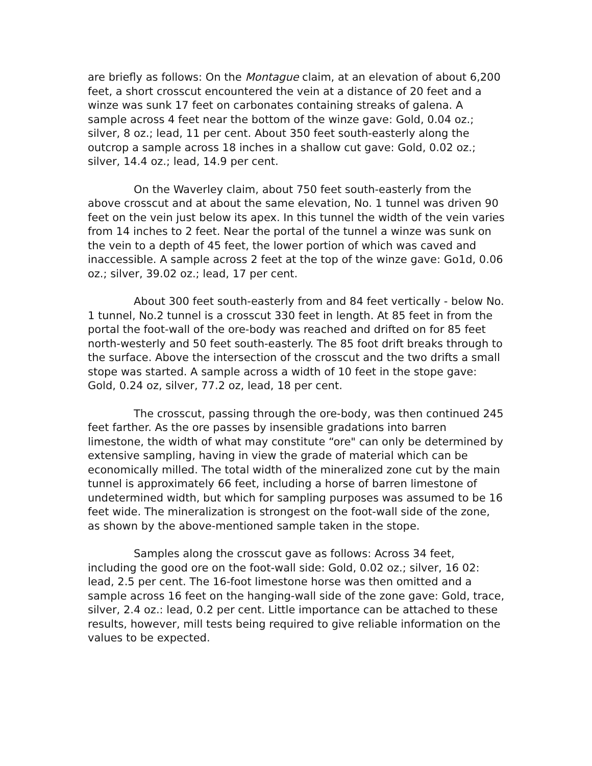are briefly as follows: On the Montague claim, at an elevation of about 6,200 feet, a short crosscut encountered the vein at a distance of 20 feet and a winze was sunk 17 feet on carbonates containing streaks of galena. A sample across 4 feet near the bottom of the winze gave: Gold, 0.04 oz.; silver, 8 oz.; lead, 11 per cent. About 350 feet south-easterly along the outcrop a sample across 18 inches in a shallow cut gave: Gold, 0.02 oz.; silver, 14.4 oz.; lead, 14.9 per cent.
On the Waverley claim, about 750 feet south-easterly from the above crosscut and at about the same elevation, No. 1 tunnel was driven 90 feet on the vein just below its apex. In this tunnel the width of the vein varies from 14 inches to 2 feet. Near the portal of the tunnel a winze was sunk on the vein to a depth of 45 feet, the lower portion of which was caved and inaccessible. A sample across 2 feet at the top of the winze gave: Go1d, 0.06 oz.; silver, 39.02 oz.; lead, 17 per cent.
About 300 feet south-easterly from and 84 feet vertically - below No. 1 tunnel, No.2 tunnel is a crosscut 330 feet in length. At 85 feet in from the portal the foot-wall of the ore-body was reached and drifted on for 85 feet north-westerly and 50 feet south-easterly. The 85 foot drift breaks through to the surface. Above the intersection of the crosscut and the two drifts a small stope was started. A sample across a width of 10 feet in the stope gave: Gold, 0.24 oz, silver, 77.2 oz, lead, 18 per cent.
The crosscut, passing through the ore-body, was then continued 245 feet farther. As the ore passes by insensible gradations into barren limestone, the width of what may constitute “ore" can only be determined by extensive sampling, having in view the grade of material which can be economically milled. The total width of the mineralized zone cut by the main tunnel is approximately 66 feet, including a horse of barren limestone of undetermined width, but which for sampling purposes was assumed to be 16 feet wide. The mineralization is strongest on the foot-wall side of the zone, as shown by the above-mentioned sample taken in the stope.
Samples along the crosscut gave as follows: Across 34 feet, including the good ore on the foot-wall side: Gold, 0.02 oz.; silver, 16 02: lead, 2.5 per cent. The 16-foot limestone horse was then omitted and a sample across 16 feet on the hanging-wall side of the zone gave: Gold, trace, silver, 2.4 oz.: lead, 0.2 per cent. Little importance can be attached to these results, however, mill tests being required to give reliable information on the values to be expected.